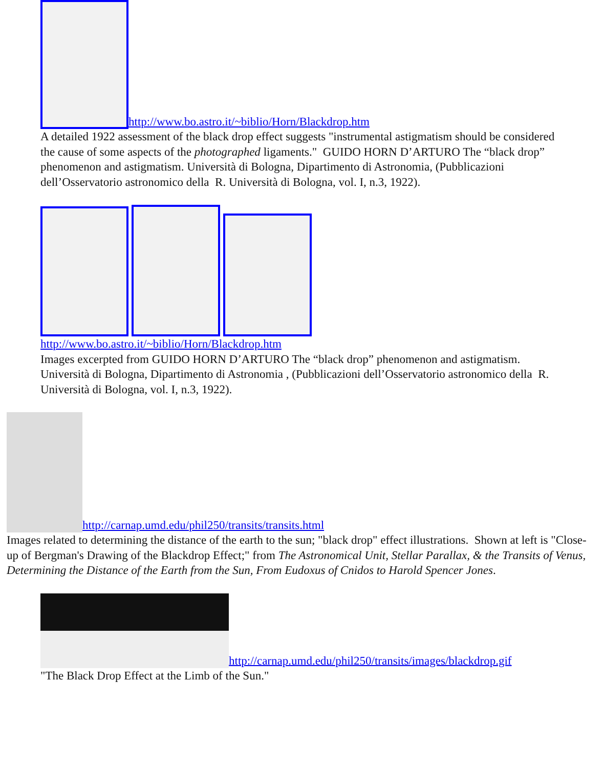http://www.bo.astro.it/~biblio/Horn/Blackdrop.htm
A detailed 1922 assessment of the black drop effect suggests "instrumental astigmatism should be considered the cause of some aspects of the photographed ligaments." GUIDO HORN D’ARTURO The “black drop” phenomenon and astigmatism. Università di Bologna, Dipartimento di Astronomia, (Pubblicazioni dell’Osservatorio astronomico della R. Università di Bologna, vol. I, n.3, 1922).
http://www.bo.astro.it/~biblio/Horn/Blackdrop.htm
Images excerpted from GUIDO HORN D’ARTURO The “black drop” phenomenon and astigmatism. Università di Bologna, Dipartimento di Astronomia , (Pubblicazioni dell’Osservatorio astronomico della R. Università di Bologna, vol. I, n.3, 1922).
http://carnap.umd.edu/phil250/transits/transits.html
Images related to determining the distance of the earth to the sun; "black drop" effect illustrations. Shown at left is "Close-up of Bergman's Drawing of the Blackdrop Effect;" from The Astronomical Unit, Stellar Parallax, & the Transits of Venus, Determining the Distance of the Earth from the Sun, From Eudoxus of Cnidos to Harold Spencer Jones.
http://carnap.umd.edu/phil250/transits/images/blackdrop.gif
"The Black Drop Effect at the Limb of the Sun."